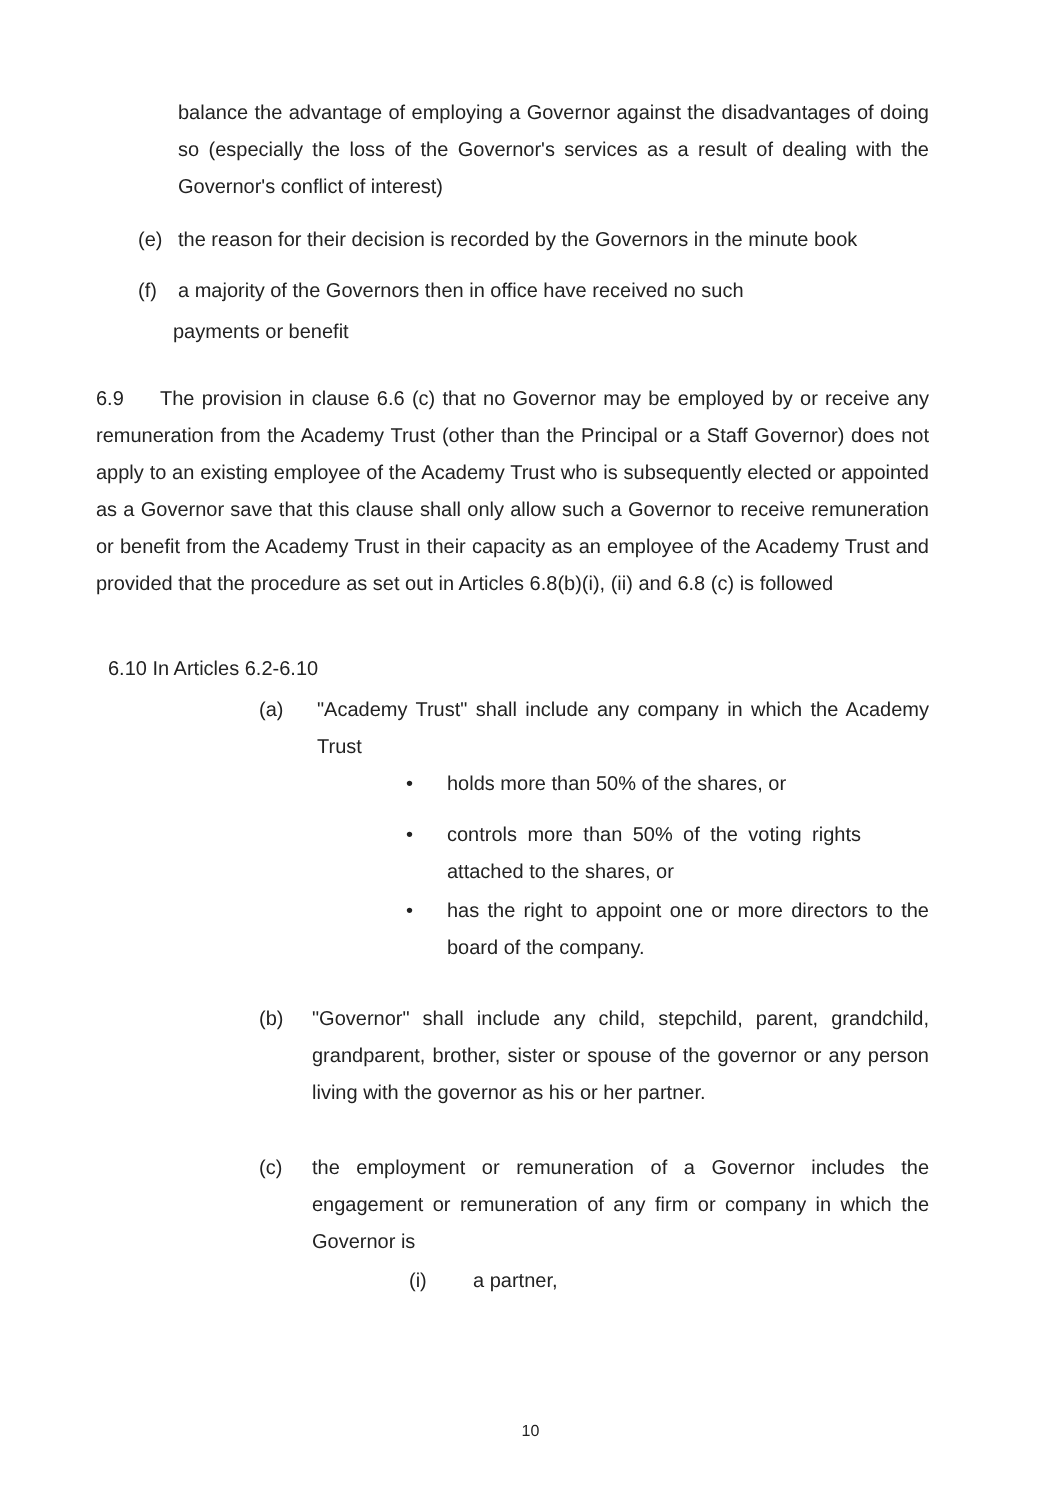balance the advantage of employing a Governor against the disadvantages of doing so (especially the loss of the Governor's services as a result of dealing with the Governor's conflict of interest)
(e) the reason for their decision is recorded by the Governors in the minute book
(f) a majority of the Governors then in office have received no such
payments or benefit
6.9 The provision in clause 6.6 (c) that no Governor may be employed by or receive any remuneration from the Academy Trust (other than the Principal or a Staff Governor) does not apply to an existing employee of the Academy Trust who is subsequently elected or appointed as a Governor save that this clause shall only allow such a Governor to receive remuneration or benefit from the Academy Trust in their capacity as an employee of the Academy Trust and provided that the procedure as set out in Articles 6.8(b)(i), (ii) and 6.8 (c) is followed
6.10 In Articles 6.2-6.10
(a) "Academy Trust" shall include any company in which the Academy Trust
• holds more than 50% of the shares, or
• controls more than 50% of the voting rights attached to the shares, or
• has the right to appoint one or more directors to the board of the company.
(b) "Governor" shall include any child, stepchild, parent, grandchild, grandparent, brother, sister or spouse of the governor or any person living with the governor as his or her partner.
(c) the employment or remuneration of a Governor includes the engagement or remuneration of any firm or company in which the Governor is
(i) a partner,
10